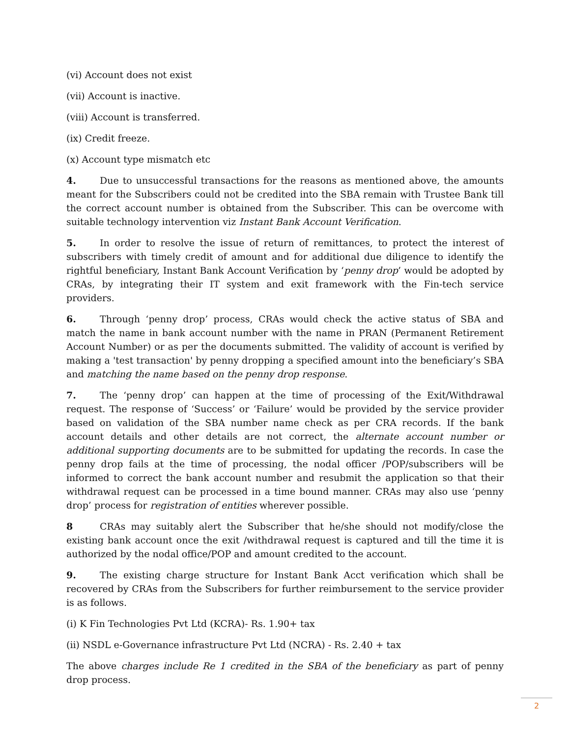(vi) Account does not exist
(vii) Account is inactive.
(viii) Account is transferred.
(ix) Credit freeze.
(x) Account type mismatch etc
4. Due to unsuccessful transactions for the reasons as mentioned above, the amounts meant for the Subscribers could not be credited into the SBA remain with Trustee Bank till the correct account number is obtained from the Subscriber. This can be overcome with suitable technology intervention viz Instant Bank Account Verification.
5. In order to resolve the issue of return of remittances, to protect the interest of subscribers with timely credit of amount and for additional due diligence to identify the rightful beneficiary, Instant Bank Account Verification by ‘penny drop’ would be adopted by CRAs, by integrating their IT system and exit framework with the Fin-tech service providers.
6. Through ‘penny drop’ process, CRAs would check the active status of SBA and match the name in bank account number with the name in PRAN (Permanent Retirement Account Number) or as per the documents submitted. The validity of account is verified by making a 'test transaction' by penny dropping a specified amount into the beneficiary’s SBA and matching the name based on the penny drop response.
7. The ‘penny drop’ can happen at the time of processing of the Exit/Withdrawal request. The response of ‘Success’ or ‘Failure’ would be provided by the service provider based on validation of the SBA number name check as per CRA records. If the bank account details and other details are not correct, the alternate account number or additional supporting documents are to be submitted for updating the records. In case the penny drop fails at the time of processing, the nodal officer /POP/subscribers will be informed to correct the bank account number and resubmit the application so that their withdrawal request can be processed in a time bound manner. CRAs may also use ‘penny drop’ process for registration of entities wherever possible.
8 CRAs may suitably alert the Subscriber that he/she should not modify/close the existing bank account once the exit /withdrawal request is captured and till the time it is authorized by the nodal office/POP and amount credited to the account.
9. The existing charge structure for Instant Bank Acct verification which shall be recovered by CRAs from the Subscribers for further reimbursement to the service provider is as follows.
(i) K Fin Technologies Pvt Ltd (KCRA)- Rs. 1.90+ tax
(ii) NSDL e-Governance infrastructure Pvt Ltd (NCRA) - Rs. 2.40 + tax
The above charges include Re 1 credited in the SBA of the beneficiary as part of penny drop process.
2